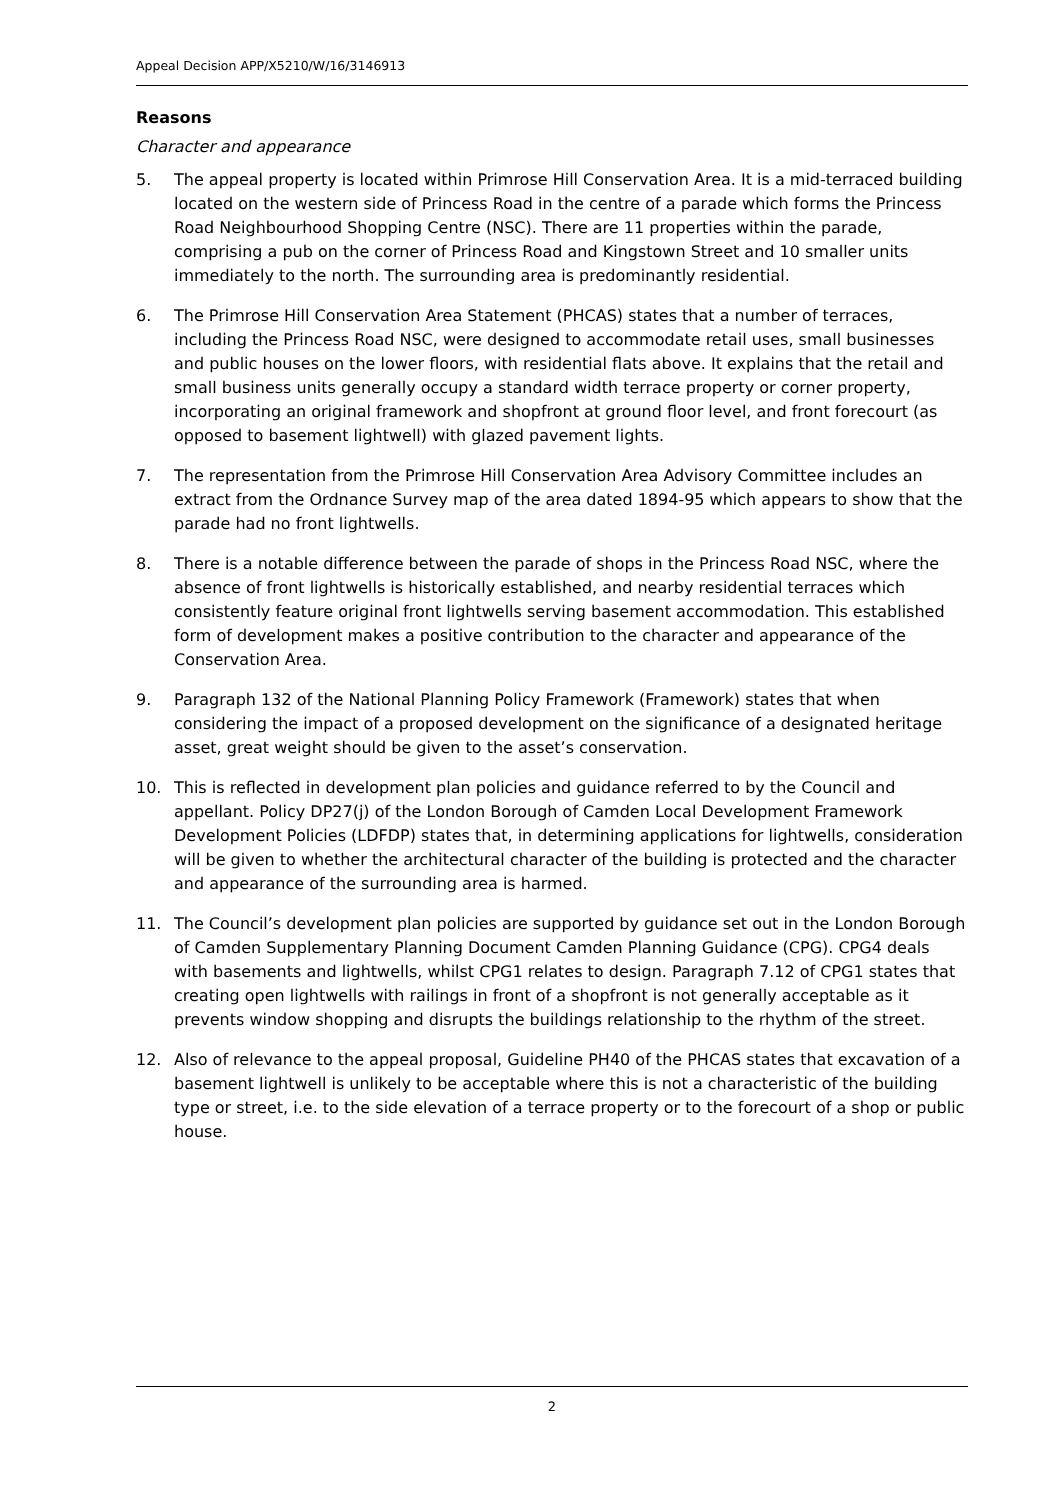Appeal Decision APP/X5210/W/16/3146913
Reasons
Character and appearance
5. The appeal property is located within Primrose Hill Conservation Area. It is a mid-terraced building located on the western side of Princess Road in the centre of a parade which forms the Princess Road Neighbourhood Shopping Centre (NSC). There are 11 properties within the parade, comprising a pub on the corner of Princess Road and Kingstown Street and 10 smaller units immediately to the north. The surrounding area is predominantly residential.
6. The Primrose Hill Conservation Area Statement (PHCAS) states that a number of terraces, including the Princess Road NSC, were designed to accommodate retail uses, small businesses and public houses on the lower floors, with residential flats above. It explains that the retail and small business units generally occupy a standard width terrace property or corner property, incorporating an original framework and shopfront at ground floor level, and front forecourt (as opposed to basement lightwell) with glazed pavement lights.
7. The representation from the Primrose Hill Conservation Area Advisory Committee includes an extract from the Ordnance Survey map of the area dated 1894-95 which appears to show that the parade had no front lightwells.
8. There is a notable difference between the parade of shops in the Princess Road NSC, where the absence of front lightwells is historically established, and nearby residential terraces which consistently feature original front lightwells serving basement accommodation. This established form of development makes a positive contribution to the character and appearance of the Conservation Area.
9. Paragraph 132 of the National Planning Policy Framework (Framework) states that when considering the impact of a proposed development on the significance of a designated heritage asset, great weight should be given to the asset’s conservation.
10. This is reflected in development plan policies and guidance referred to by the Council and appellant. Policy DP27(j) of the London Borough of Camden Local Development Framework Development Policies (LDFDP) states that, in determining applications for lightwells, consideration will be given to whether the architectural character of the building is protected and the character and appearance of the surrounding area is harmed.
11. The Council’s development plan policies are supported by guidance set out in the London Borough of Camden Supplementary Planning Document Camden Planning Guidance (CPG). CPG4 deals with basements and lightwells, whilst CPG1 relates to design. Paragraph 7.12 of CPG1 states that creating open lightwells with railings in front of a shopfront is not generally acceptable as it prevents window shopping and disrupts the buildings relationship to the rhythm of the street.
12. Also of relevance to the appeal proposal, Guideline PH40 of the PHCAS states that excavation of a basement lightwell is unlikely to be acceptable where this is not a characteristic of the building type or street, i.e. to the side elevation of a terrace property or to the forecourt of a shop or public house.
2